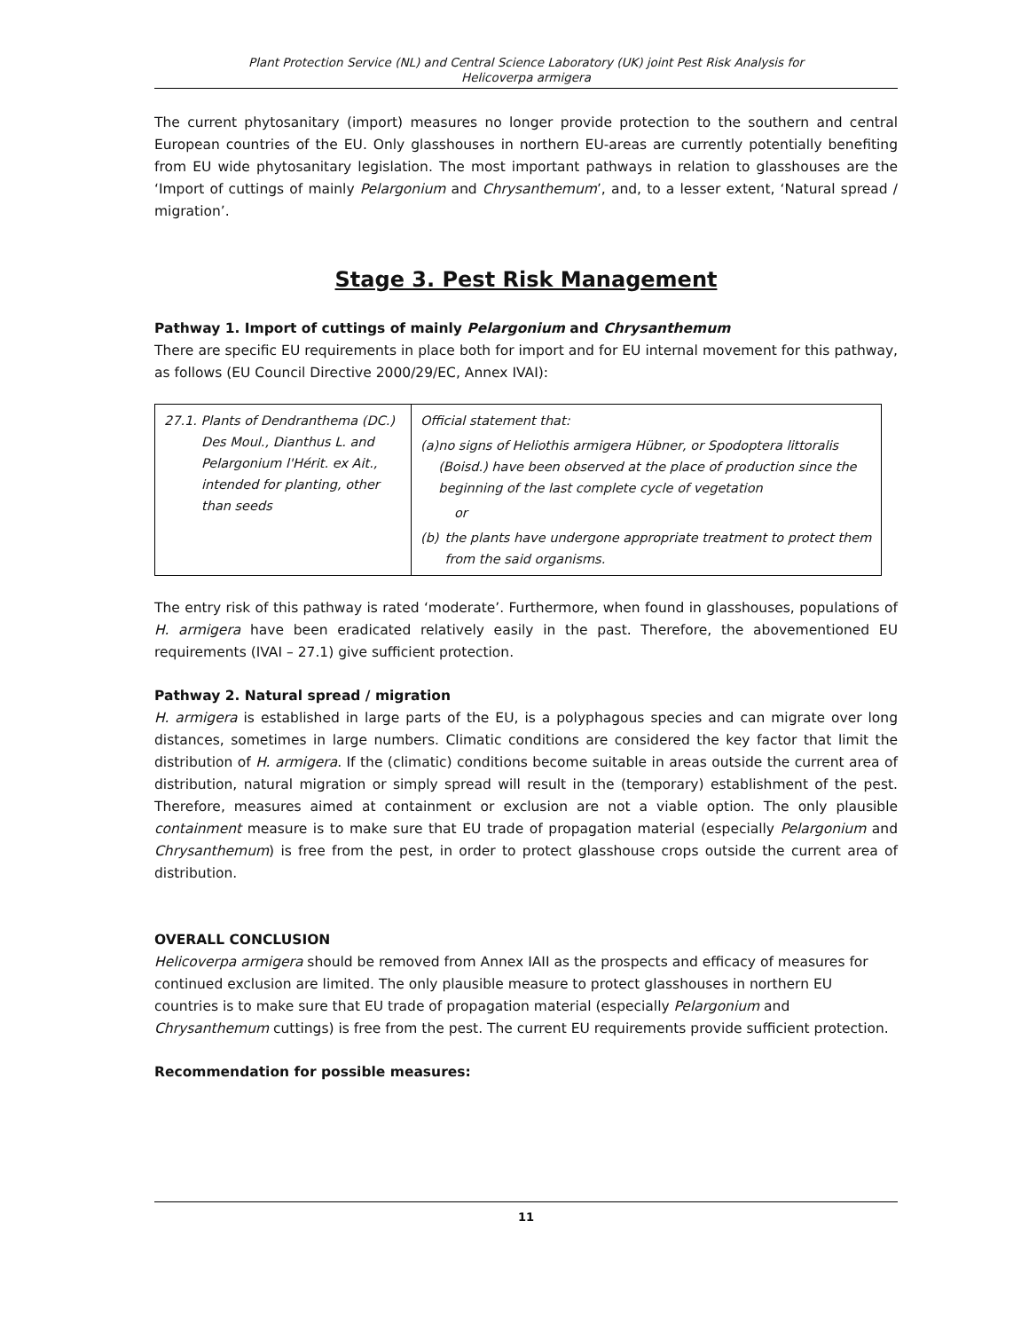Plant Protection Service (NL) and Central Science Laboratory (UK) joint Pest Risk Analysis for
Helicoverpa armigera
The current phytosanitary (import) measures no longer provide protection to the southern and central European countries of the EU. Only glasshouses in northern EU-areas are currently potentially benefiting from EU wide phytosanitary legislation. The most important pathways in relation to glasshouses are the ‘Import of cuttings of mainly Pelargonium and Chrysanthemum’, and, to a lesser extent, ‘Natural spread / migration’.
Stage 3. Pest Risk Management
Pathway 1. Import of cuttings of mainly Pelargonium and Chrysanthemum
There are specific EU requirements in place both for import and for EU internal movement for this pathway, as follows (EU Council Directive 2000/29/EC, Annex IVAI):
| 27.1. Plants of Dendranthema (DC.) Des Moul., Dianthus L. and Pelargonium l'Hérit. ex Ait., intended for planting, other than seeds | Official statement that: (a) no signs of Heliothis armigera Hübner, or Spodoptera littoralis (Boisd.) have been observed at the place of production since the beginning of the last complete cycle of vegetation or (b) the plants have undergone appropriate treatment to protect them from the said organisms. |
The entry risk of this pathway is rated ‘moderate’. Furthermore, when found in glasshouses, populations of H. armigera have been eradicated relatively easily in the past. Therefore, the abovementioned EU requirements (IVAI – 27.1) give sufficient protection.
Pathway 2. Natural spread / migration
H. armigera is established in large parts of the EU, is a polyphagous species and can migrate over long distances, sometimes in large numbers. Climatic conditions are considered the key factor that limit the distribution of H. armigera. If the (climatic) conditions become suitable in areas outside the current area of distribution, natural migration or simply spread will result in the (temporary) establishment of the pest. Therefore, measures aimed at containment or exclusion are not a viable option. The only plausible containment measure is to make sure that EU trade of propagation material (especially Pelargonium and Chrysanthemum) is free from the pest, in order to protect glasshouse crops outside the current area of distribution.
OVERALL CONCLUSION
Helicoverpa armigera should be removed from Annex IAII as the prospects and efficacy of measures for continued exclusion are limited. The only plausible measure to protect glasshouses in northern EU countries is to make sure that EU trade of propagation material (especially Pelargonium and Chrysanthemum cuttings) is free from the pest. The current EU requirements provide sufficient protection.
Recommendation for possible measures:
11